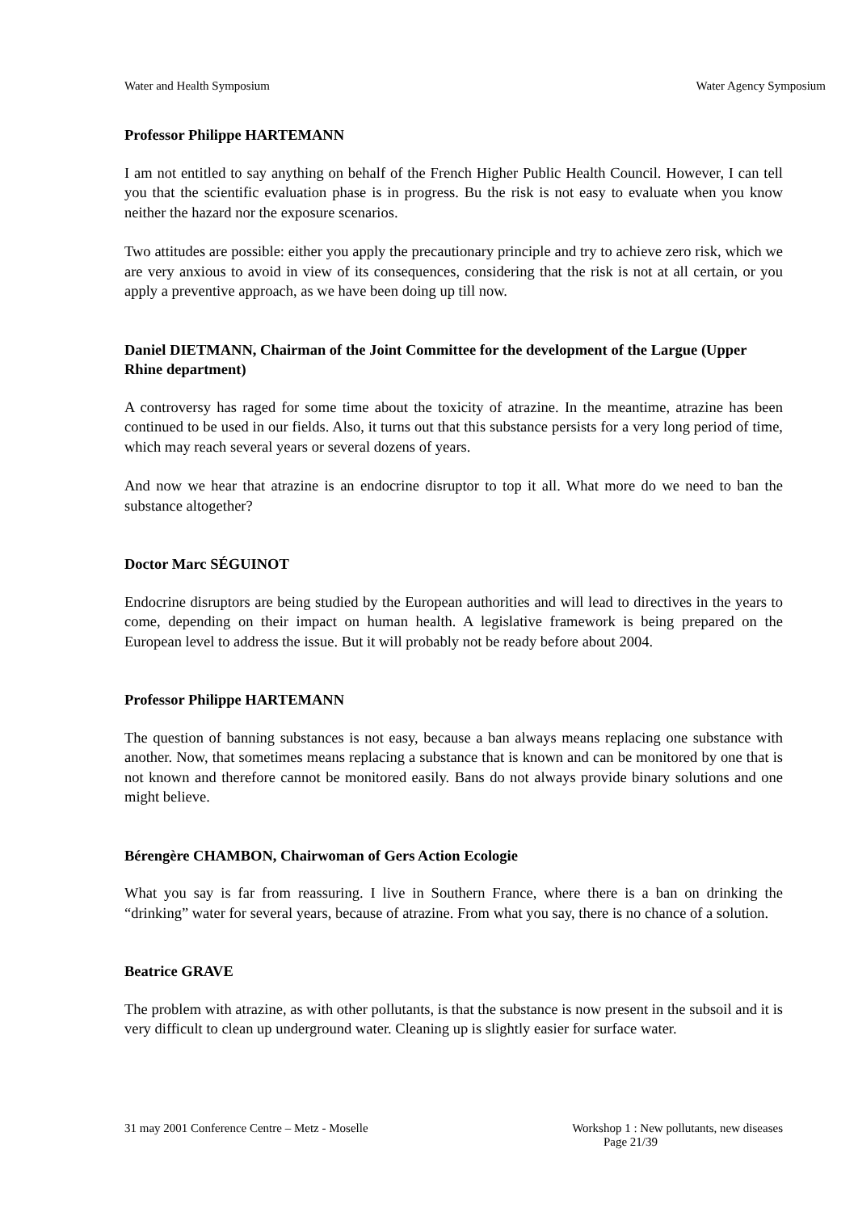Water and Health Symposium Water Agency Symposium
Professor Philippe HARTEMANN
I am not entitled to say anything on behalf of the French Higher Public Health Council. However, I can tell you that the scientific evaluation phase is in progress. Bu the risk is not easy to evaluate when you know neither the hazard nor the exposure scenarios.
Two attitudes are possible: either you apply the precautionary principle and try to achieve zero risk, which we are very anxious to avoid in view of its consequences, considering that the risk is not at all certain, or you apply a preventive approach, as we have been doing up till now.
Daniel DIETMANN, Chairman of the Joint Committee for the development of the Largue (Upper Rhine department)
A controversy has raged for some time about the toxicity of atrazine. In the meantime, atrazine has been continued to be used in our fields. Also, it turns out that this substance persists for a very long period of time, which may reach several years or several dozens of years.
And now we hear that atrazine is an endocrine disruptor to top it all. What more do we need to ban the substance altogether?
Doctor Marc SÉGUINOT
Endocrine disruptors are being studied by the European authorities and will lead to directives in the years to come, depending on their impact on human health. A legislative framework is being prepared on the European level to address the issue. But it will probably not be ready before about 2004.
Professor Philippe HARTEMANN
The question of banning substances is not easy, because a ban always means replacing one substance with another. Now, that sometimes means replacing a substance that is known and can be monitored by one that is not known and therefore cannot be monitored easily. Bans do not always provide binary solutions and one might believe.
Bérengère CHAMBON, Chairwoman of Gers Action Ecologie
What you say is far from reassuring. I live in Southern France, where there is a ban on drinking the “drinking” water for several years, because of atrazine. From what you say, there is no chance of a solution.
Beatrice GRAVE
The problem with atrazine, as with other pollutants, is that the substance is now present in the subsoil and it is very difficult to clean up underground water. Cleaning up is slightly easier for surface water.
31 may 2001 Conference Centre – Metz - Moselle Workshop 1 : New pollutants, new diseases
Page 21/39